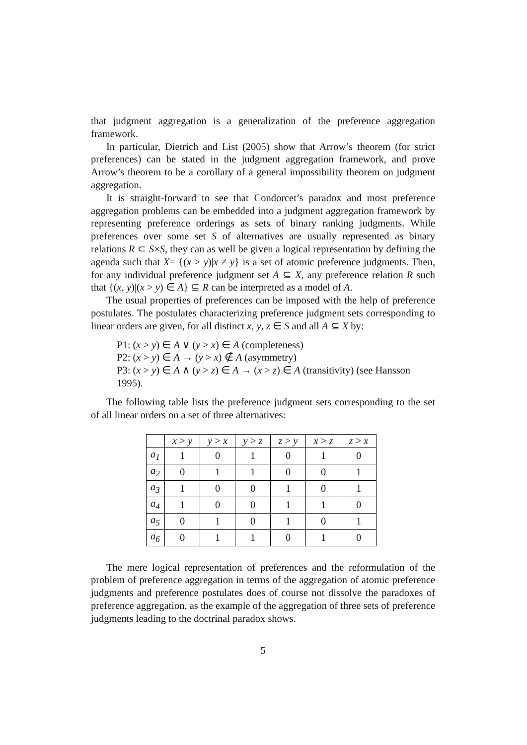that judgment aggregation is a generalization of the preference aggregation framework.
In particular, Dietrich and List (2005) show that Arrow’s theorem (for strict preferences) can be stated in the judgment aggregation framework, and prove Arrow’s theorem to be a corollary of a general impossibility theorem on judgment aggregation.
It is straight-forward to see that Condorcet’s paradox and most preference aggregation problems can be embedded into a judgment aggregation framework by representing preference orderings as sets of binary ranking judgments. While preferences over some set S of alternatives are usually represented as binary relations R ⊂ S×S, they can as well be given a logical representation by defining the agenda such that X= {(x > y)|x ≠ y} is a set of atomic preference judgments. Then, for any individual preference judgment set A ⊆ X, any preference relation R such that {(x, y)|(x > y) ∈ A} ⊆ R can be interpreted as a model of A.
The usual properties of preferences can be imposed with the help of preference postulates. The postulates characterizing preference judgment sets corresponding to linear orders are given, for all distinct x, y, z ∈ S and all A ⊆ X by:
P1: (x > y) ∈ A ∨ (y > x) ∈ A (completeness)
P2: (x > y) ∈ A → (y > x) ∉ A (asymmetry)
P3: (x > y) ∈ A ∧ (y > z) ∈ A → (x > z) ∈ A (transitivity) (see Hansson 1995).
The following table lists the preference judgment sets corresponding to the set of all linear orders on a set of three alternatives:
| | x > y | y > x | y > z | z > y | x > z | z > x |
| --- | --- | --- | --- | --- | --- | --- |
| a<sub>1</sub> | 1 | 0 | 1 | 0 | 1 | 0 |
| a<sub>2</sub> | 0 | 1 | 1 | 0 | 0 | 1 |
| a<sub>3</sub> | 1 | 0 | 0 | 1 | 0 | 1 |
| a<sub>4</sub> | 1 | 0 | 0 | 1 | 1 | 0 |
| a<sub>5</sub> | 0 | 1 | 0 | 1 | 0 | 1 |
| a<sub>6</sub> | 0 | 1 | 1 | 0 | 1 | 0 |
The mere logical representation of preferences and the reformulation of the problem of preference aggregation in terms of the aggregation of atomic preference judgments and preference postulates does of course not dissolve the paradoxes of preference aggregation, as the example of the aggregation of three sets of preference judgments leading to the doctrinal paradox shows.
5